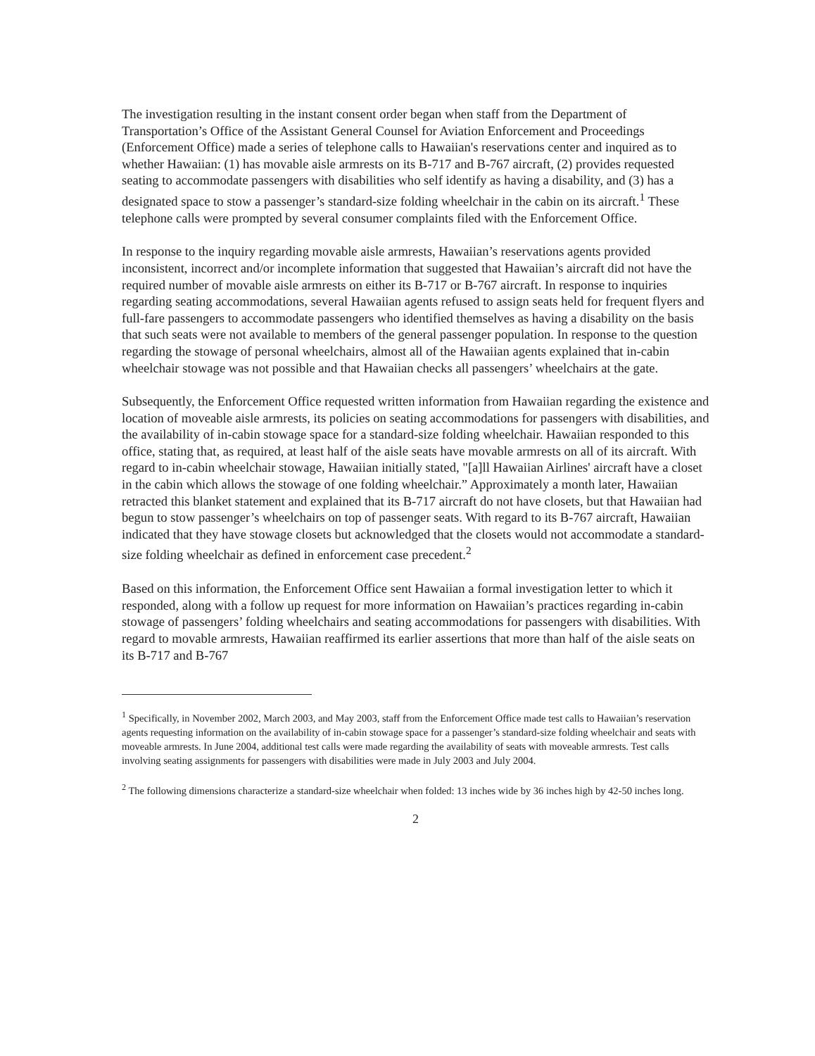The investigation resulting in the instant consent order began when staff from the Department of Transportation’s Office of the Assistant General Counsel for Aviation Enforcement and Proceedings (Enforcement Office) made a series of telephone calls to Hawaiian's reservations center and inquired as to whether Hawaiian: (1) has movable aisle armrests on its B-717 and B-767 aircraft, (2) provides requested seating to accommodate passengers with disabilities who self identify as having a disability, and (3) has a designated space to stow a passenger’s standard-size folding wheelchair in the cabin on its aircraft.<sup>1</sup> These telephone calls were prompted by several consumer complaints filed with the Enforcement Office.
In response to the inquiry regarding movable aisle armrests, Hawaiian’s reservations agents provided inconsistent, incorrect and/or incomplete information that suggested that Hawaiian’s aircraft did not have the required number of movable aisle armrests on either its B-717 or B-767 aircraft. In response to inquiries regarding seating accommodations, several Hawaiian agents refused to assign seats held for frequent flyers and full-fare passengers to accommodate passengers who identified themselves as having a disability on the basis that such seats were not available to members of the general passenger population. In response to the question regarding the stowage of personal wheelchairs, almost all of the Hawaiian agents explained that in-cabin wheelchair stowage was not possible and that Hawaiian checks all passengers’ wheelchairs at the gate.
Subsequently, the Enforcement Office requested written information from Hawaiian regarding the existence and location of moveable aisle armrests, its policies on seating accommodations for passengers with disabilities, and the availability of in-cabin stowage space for a standard-size folding wheelchair. Hawaiian responded to this office, stating that, as required, at least half of the aisle seats have movable armrests on all of its aircraft. With regard to in-cabin wheelchair stowage, Hawaiian initially stated, "[a]ll Hawaiian Airlines' aircraft have a closet in the cabin which allows the stowage of one folding wheelchair.” Approximately a month later, Hawaiian retracted this blanket statement and explained that its B-717 aircraft do not have closets, but that Hawaiian had begun to stow passenger’s wheelchairs on top of passenger seats. With regard to its B-767 aircraft, Hawaiian indicated that they have stowage closets but acknowledged that the closets would not accommodate a standard-size folding wheelchair as defined in enforcement case precedent.<sup>2</sup>
Based on this information, the Enforcement Office sent Hawaiian a formal investigation letter to which it responded, along with a follow up request for more information on Hawaiian’s practices regarding in-cabin stowage of passengers’ folding wheelchairs and seating accommodations for passengers with disabilities. With regard to movable armrests, Hawaiian reaffirmed its earlier assertions that more than half of the aisle seats on its B-717 and B-767
<sup>1</sup> Specifically, in November 2002, March 2003, and May 2003, staff from the Enforcement Office made test calls to Hawaiian’s reservation agents requesting information on the availability of in-cabin stowage space for a passenger’s standard-size folding wheelchair and seats with moveable armrests. In June 2004, additional test calls were made regarding the availability of seats with moveable armrests. Test calls involving seating assignments for passengers with disabilities were made in July 2003 and July 2004.
<sup>2</sup> The following dimensions characterize a standard-size wheelchair when folded: 13 inches wide by 36 inches high by 42-50 inches long.
2